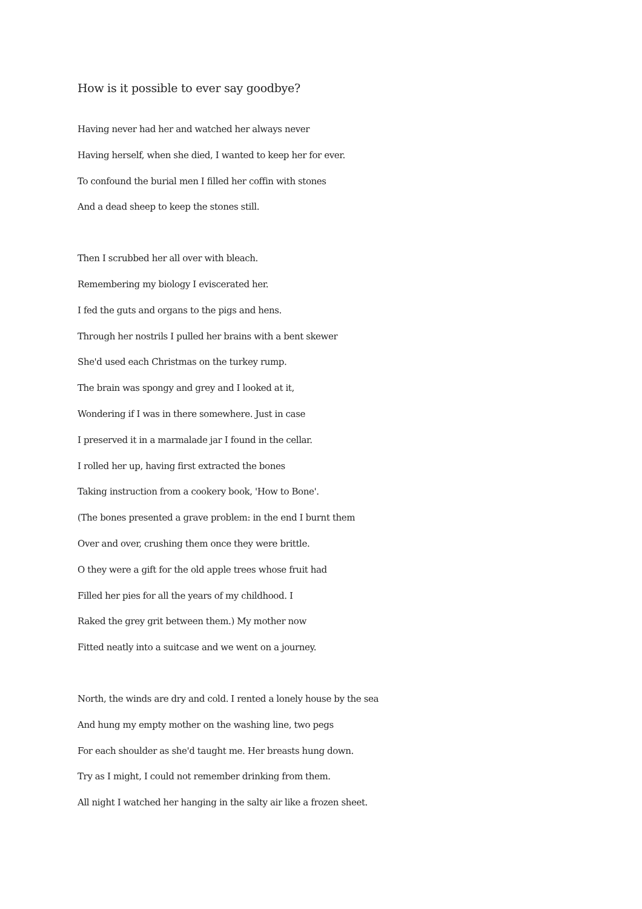How is it possible to ever say goodbye?
Having never had her and watched her always never
Having herself, when she died, I wanted to keep her for ever.
To confound the burial men I filled her coffin with stones
And a dead sheep to keep the stones still.
Then I scrubbed her all over with bleach.
Remembering my biology I eviscerated her.
I fed the guts and organs to the pigs and hens.
Through her nostrils I pulled her brains with a bent skewer
She'd used each Christmas on the turkey rump.
The brain was spongy and grey and I looked at it,
Wondering if I was in there somewhere. Just in case
I preserved it in a marmalade jar I found in the cellar.
I rolled her up, having first extracted the bones
Taking instruction from a cookery book, 'How to Bone'.
(The bones presented a grave problem: in the end I burnt them
Over and over, crushing them once they were brittle.
O they were a gift for the old apple trees whose fruit had
Filled her pies for all the years of my childhood. I
Raked the grey grit between them.) My mother now
Fitted neatly into a suitcase and we went on a journey.
North, the winds are dry and cold. I rented a lonely house by the sea
And hung my empty mother on the washing line, two pegs
For each shoulder as she'd taught me. Her breasts hung down.
Try as I might, I could not remember drinking from them.
All night I watched her hanging in the salty air like a frozen sheet.